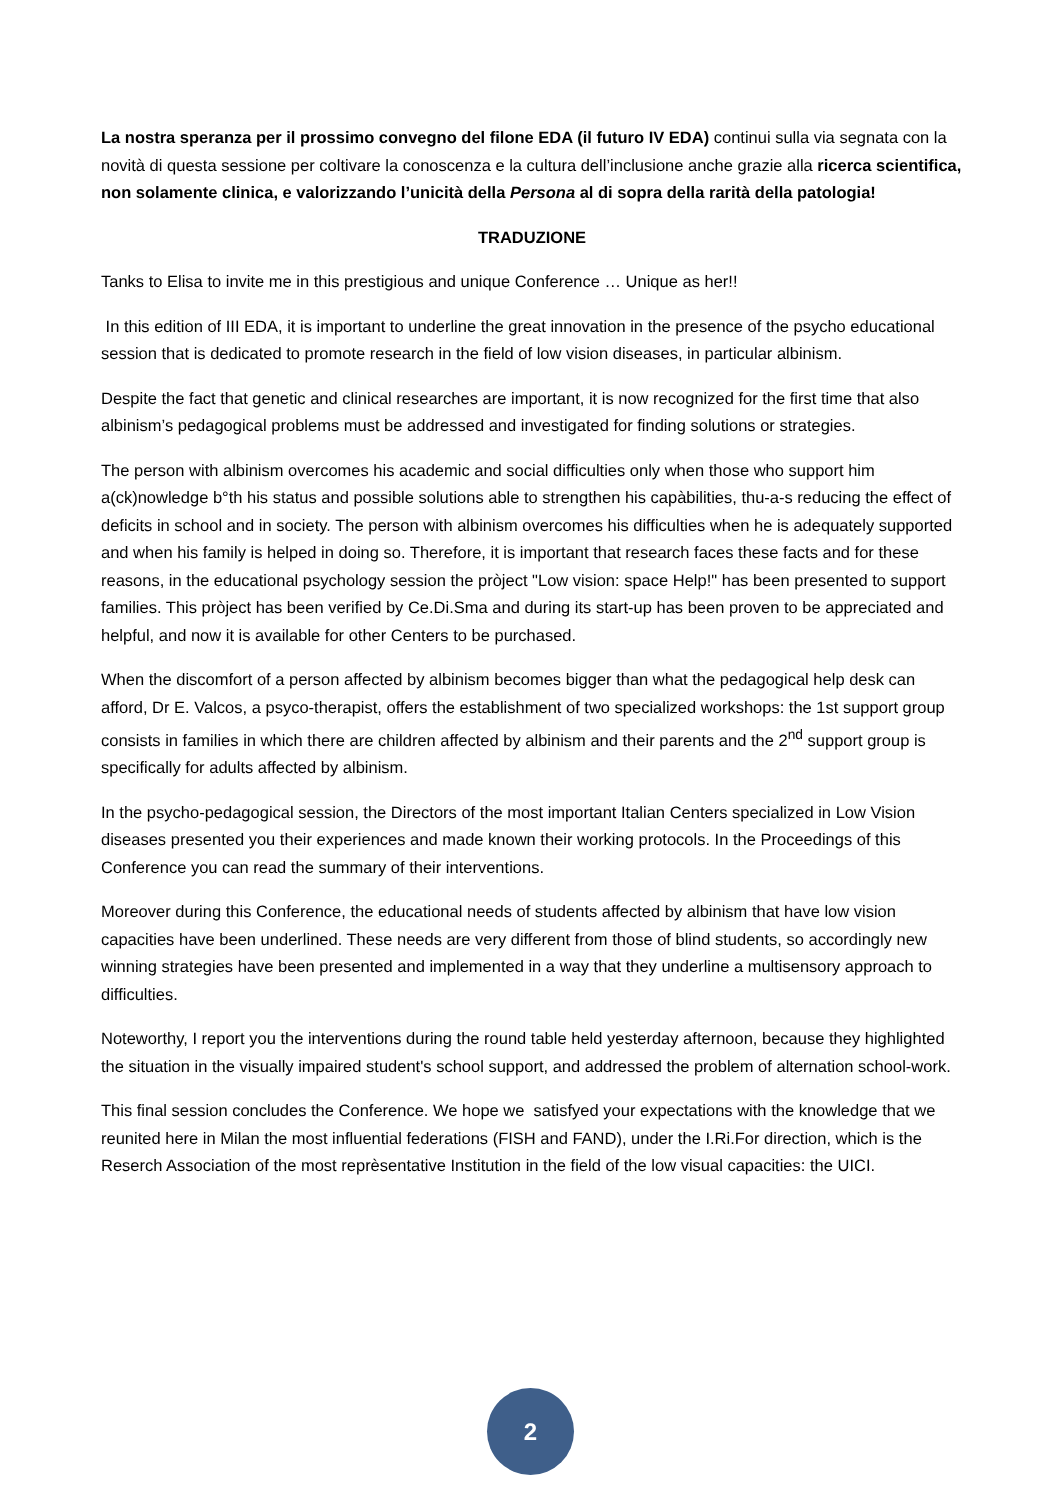La nostra speranza per il prossimo convegno del filone EDA (il futuro IV EDA) continui sulla via segnata con la novità di questa sessione per coltivare la conoscenza e la cultura dell’inclusione anche grazie alla ricerca scientifica, non solamente clinica, e valorizzando l’unicità della Persona al di sopra della rarità della patologia!
TRADUZIONE
Tanks to Elisa to invite me in this prestigious and unique Conference … Unique as her!!
In this edition of III EDA, it is important to underline the great innovation in the presence of the psycho educational session that is dedicated to promote research in the field of low vision diseases, in particular albinism.
Despite the fact that genetic and clinical researches are important, it is now recognized for the first time that also albinism’s pedagogical problems must be addressed and investigated for finding solutions or strategies.
The person with albinism overcomes his academic and social difficulties only when those who support him a(ck)nowledge b°th his status and possible solutions able to strengthen his capàbilities, thu-a-s reducing the effect of deficits in school and in society. The person with albinism overcomes his difficulties when he is adequately supported and when his family is helped in doing so. Therefore, it is important that research faces these facts and for these reasons, in the educational psychology session the pròject "Low vision: space Help!" has been presented to support families. This pròject has been verified by Ce.Di.Sma and during its start-up has been proven to be appreciated and helpful, and now it is available for other Centers to be purchased.
When the discomfort of a person affected by albinism becomes bigger than what the pedagogical help desk can afford, Dr E. Valcos, a psyco-therapist, offers the establishment of two specialized workshops: the 1st support group consists in families in which there are children affected by albinism and their parents and the 2<sup>nd</sup> support group is specifically for adults affected by albinism.
In the psycho-pedagogical session, the Directors of the most important Italian Centers specialized in Low Vision diseases presented you their experiences and made known their working protocols. In the Proceedings of this Conference you can read the summary of their interventions.
Moreover during this Conference, the educational needs of students affected by albinism that have low vision capacities have been underlined. These needs are very different from those of blind students, so accordingly new winning strategies have been presented and implemented in a way that they underline a multisensory approach to difficulties.
Noteworthy, I report you the interventions during the round table held yesterday afternoon, because they highlighted the situation in the visually impaired student's school support, and addressed the problem of alternation school-work.
This final session concludes the Conference. We hope we satisfyed your expectations with the knowledge that we reunited here in Milan the most influential federations (FISH and FAND), under the I.Ri.For direction, which is the Reserch Association of the most reprèsentative Institution in the field of the low visual capacities: the UICI.
2